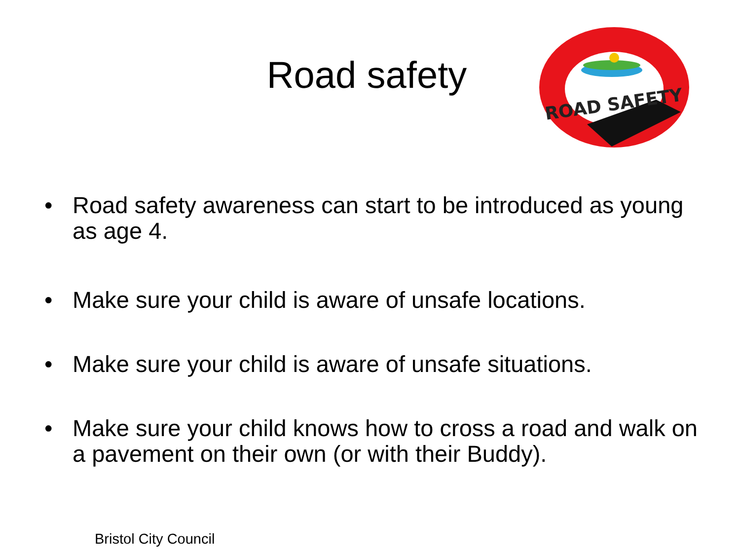Road safety
ROAD SAFETY
• Road safety awareness can start to be introduced as young as age 4.
• Make sure your child is aware of unsafe locations.
• Make sure your child is aware of unsafe situations.
• Make sure your child knows how to cross a road and walk on a pavement on their own (or with their Buddy).
Bristol City Council